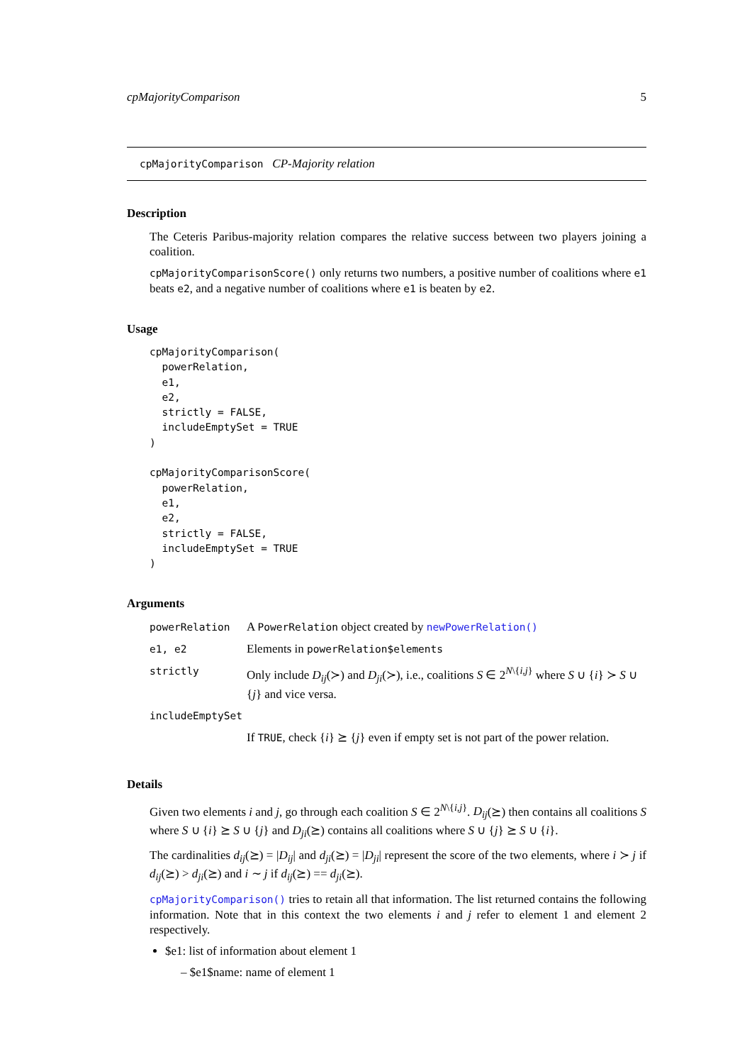cpMajorityComparison 5
cpMajorityComparison CP-Majority relation
Description
The Ceteris Paribus-majority relation compares the relative success between two players joining a coalition.
cpMajorityComparisonScore() only returns two numbers, a positive number of coalitions where e1 beats e2, and a negative number of coalitions where e1 is beaten by e2.
Usage
cpMajorityComparison(
  powerRelation,
  e1,
  e2,
  strictly = FALSE,
  includeEmptySet = TRUE
)

cpMajorityComparisonScore(
  powerRelation,
  e1,
  e2,
  strictly = FALSE,
  includeEmptySet = TRUE
)
Arguments
| powerRelation | A PowerRelation object created by newPowerRelation() |
| e1, e2 | Elements in powerRelation$elements |
| strictly | Only include D<sub>ij</sub> (≻) and D<sub>ji</sub> (≻), i.e., coalitions S ∈ 2<sup>N\{i,j}</sup> where S ∪ { i } ≻ S ∪ { j } and vice versa. |
| includeEmptySet | |
| | If TRUE , check { i } ⪰ { j } even if empty set is not part of the power relation. |
Details
Given two elements i and j, go through each coalition S ∈ 2<sup>N\{i,j}</sup>. D<sub>ij</sub>(⪰) then contains all coalitions S where S ∪ {i} ⪰ S ∪ {j} and D<sub>ji</sub>(⪰) contains all coalitions where S ∪ {j} ⪰ S ∪ {i}.
The cardinalities d<sub>ij</sub>(⪰) = |D<sub>ij</sub>| and d<sub>ji</sub>(⪰) = |D<sub>ji</sub>| represent the score of the two elements, where i ≻ j if d<sub>ij</sub>(⪰) > d<sub>ji</sub>(⪰) and i ∼ j if d<sub>ij</sub>(⪰) == d<sub>ji</sub>(⪰).
cpMajorityComparison() tries to retain all that information. The list returned contains the following information. Note that in this context the two elements i and j refer to element 1 and element 2 respectively.
$e1: list of information about element 1
– $e1$name: name of element 1